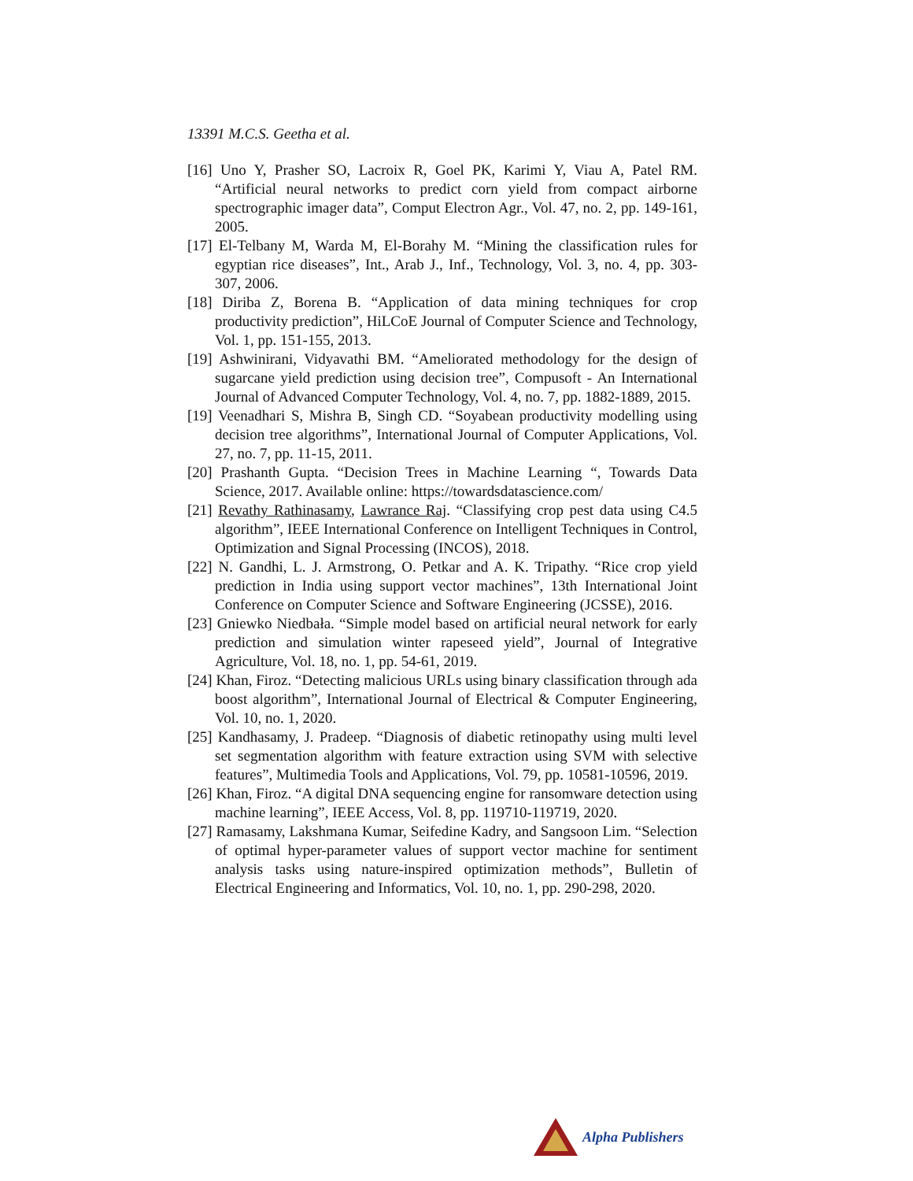13391 M.C.S. Geetha et al.
[16] Uno Y, Prasher SO, Lacroix R, Goel PK, Karimi Y, Viau A, Patel RM. “Artificial neural networks to predict corn yield from compact airborne spectrographic imager data”, Comput Electron Agr., Vol. 47, no. 2, pp. 149-161, 2005.
[17] El-Telbany M, Warda M, El-Borahy M. “Mining the classification rules for egyptian rice diseases”, Int., Arab J., Inf., Technology, Vol. 3, no. 4, pp. 303-307, 2006.
[18] Diriba Z, Borena B. “Application of data mining techniques for crop productivity prediction”, HiLCoE Journal of Computer Science and Technology, Vol. 1, pp. 151-155, 2013.
[19] Ashwinirani, Vidyavathi BM. “Ameliorated methodology for the design of sugarcane yield prediction using decision tree”, Compusoft - An International Journal of Advanced Computer Technology, Vol. 4, no. 7, pp. 1882-1889, 2015.
[19] Veenadhari S, Mishra B, Singh CD. “Soyabean productivity modelling using decision tree algorithms”, International Journal of Computer Applications, Vol. 27, no. 7, pp. 11-15, 2011.
[20] Prashanth Gupta. “Decision Trees in Machine Learning “, Towards Data Science, 2017. Available online: https://towardsdatascience.com/
[21] Revathy Rathinasamy, Lawrance Raj. “Classifying crop pest data using C4.5 algorithm”, IEEE International Conference on Intelligent Techniques in Control, Optimization and Signal Processing (INCOS), 2018.
[22] N. Gandhi, L. J. Armstrong, O. Petkar and A. K. Tripathy. “Rice crop yield prediction in India using support vector machines”, 13th International Joint Conference on Computer Science and Software Engineering (JCSSE), 2016.
[23] Gniewko Niedbała. “Simple model based on artificial neural network for early prediction and simulation winter rapeseed yield”, Journal of Integrative Agriculture, Vol. 18, no. 1, pp. 54-61, 2019.
[24] Khan, Firoz. “Detecting malicious URLs using binary classification through ada boost algorithm”, International Journal of Electrical & Computer Engineering, Vol. 10, no. 1, 2020.
[25] Kandhasamy, J. Pradeep. “Diagnosis of diabetic retinopathy using multi level set segmentation algorithm with feature extraction using SVM with selective features”, Multimedia Tools and Applications, Vol. 79, pp. 10581-10596, 2019.
[26] Khan, Firoz. “A digital DNA sequencing engine for ransomware detection using machine learning”, IEEE Access, Vol. 8, pp. 119710-119719, 2020.
[27] Ramasamy, Lakshmana Kumar, Seifedine Kadry, and Sangsoon Lim. “Selection of optimal hyper-parameter values of support vector machine for sentiment analysis tasks using nature-inspired optimization methods”, Bulletin of Electrical Engineering and Informatics, Vol. 10, no. 1, pp. 290-298, 2020.
Alpha Publishers